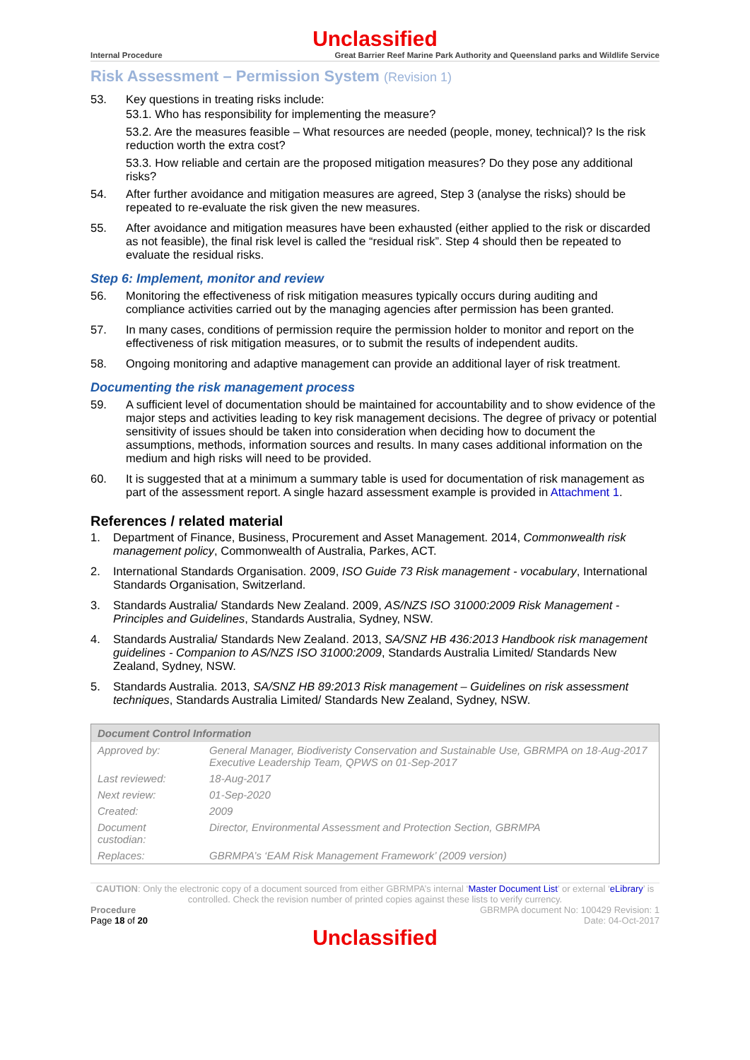Unclassified
Internal Procedure Great Barrier Reef Marine Park Authority and Queensland parks and Wildlife Service
Risk Assessment – Permission System (Revision 1)
53. Key questions in treating risks include:
53.1. Who has responsibility for implementing the measure?
53.2. Are the measures feasible – What resources are needed (people, money, technical)? Is the risk reduction worth the extra cost?
53.3. How reliable and certain are the proposed mitigation measures? Do they pose any additional risks?
54. After further avoidance and mitigation measures are agreed, Step 3 (analyse the risks) should be repeated to re-evaluate the risk given the new measures.
55. After avoidance and mitigation measures have been exhausted (either applied to the risk or discarded as not feasible), the final risk level is called the “residual risk”. Step 4 should then be repeated to evaluate the residual risks.
Step 6: Implement, monitor and review
56. Monitoring the effectiveness of risk mitigation measures typically occurs during auditing and compliance activities carried out by the managing agencies after permission has been granted.
57. In many cases, conditions of permission require the permission holder to monitor and report on the effectiveness of risk mitigation measures, or to submit the results of independent audits.
58. Ongoing monitoring and adaptive management can provide an additional layer of risk treatment.
Documenting the risk management process
59. A sufficient level of documentation should be maintained for accountability and to show evidence of the major steps and activities leading to key risk management decisions. The degree of privacy or potential sensitivity of issues should be taken into consideration when deciding how to document the assumptions, methods, information sources and results. In many cases additional information on the medium and high risks will need to be provided.
60. It is suggested that at a minimum a summary table is used for documentation of risk management as part of the assessment report. A single hazard assessment example is provided in Attachment 1.
References / related material
1. Department of Finance, Business, Procurement and Asset Management. 2014, Commonwealth risk management policy, Commonwealth of Australia, Parkes, ACT.
2. International Standards Organisation. 2009, ISO Guide 73 Risk management - vocabulary, International Standards Organisation, Switzerland.
3. Standards Australia/ Standards New Zealand. 2009, AS/NZS ISO 31000:2009 Risk Management - Principles and Guidelines, Standards Australia, Sydney, NSW.
4. Standards Australia/ Standards New Zealand. 2013, SA/SNZ HB 436:2013 Handbook risk management guidelines - Companion to AS/NZS ISO 31000:2009, Standards Australia Limited/ Standards New Zealand, Sydney, NSW.
5. Standards Australia. 2013, SA/SNZ HB 89:2013 Risk management – Guidelines on risk assessment techniques, Standards Australia Limited/ Standards New Zealand, Sydney, NSW.
| Document Control Information | |
| --- | --- |
| Approved by: | General Manager, Biodiveristy Conservation and Sustainable Use, GBRMPA on 18-Aug-2017 Executive Leadership Team, QPWS on 01-Sep-2017 |
| Last reviewed: | 18-Aug-2017 |
| Next review: | 01-Sep-2020 |
| Created: | 2009 |
| Document custodian: | Director, Environmental Assessment and Protection Section, GBRMPA |
| Replaces: | GBRMPA’s ‘EAM Risk Management Framework’ (2009 version) |
CAUTION: Only the electronic copy of a document sourced from either GBRMPA’s internal ‘Master Document List’ or external ‘eLibrary’ is controlled. Check the revision number of printed copies against these lists to verify currency.
Procedure GBRMPA document No: 100429 Revision: 1
Page 18 of 20 Date: 04-Oct-2017
Unclassified